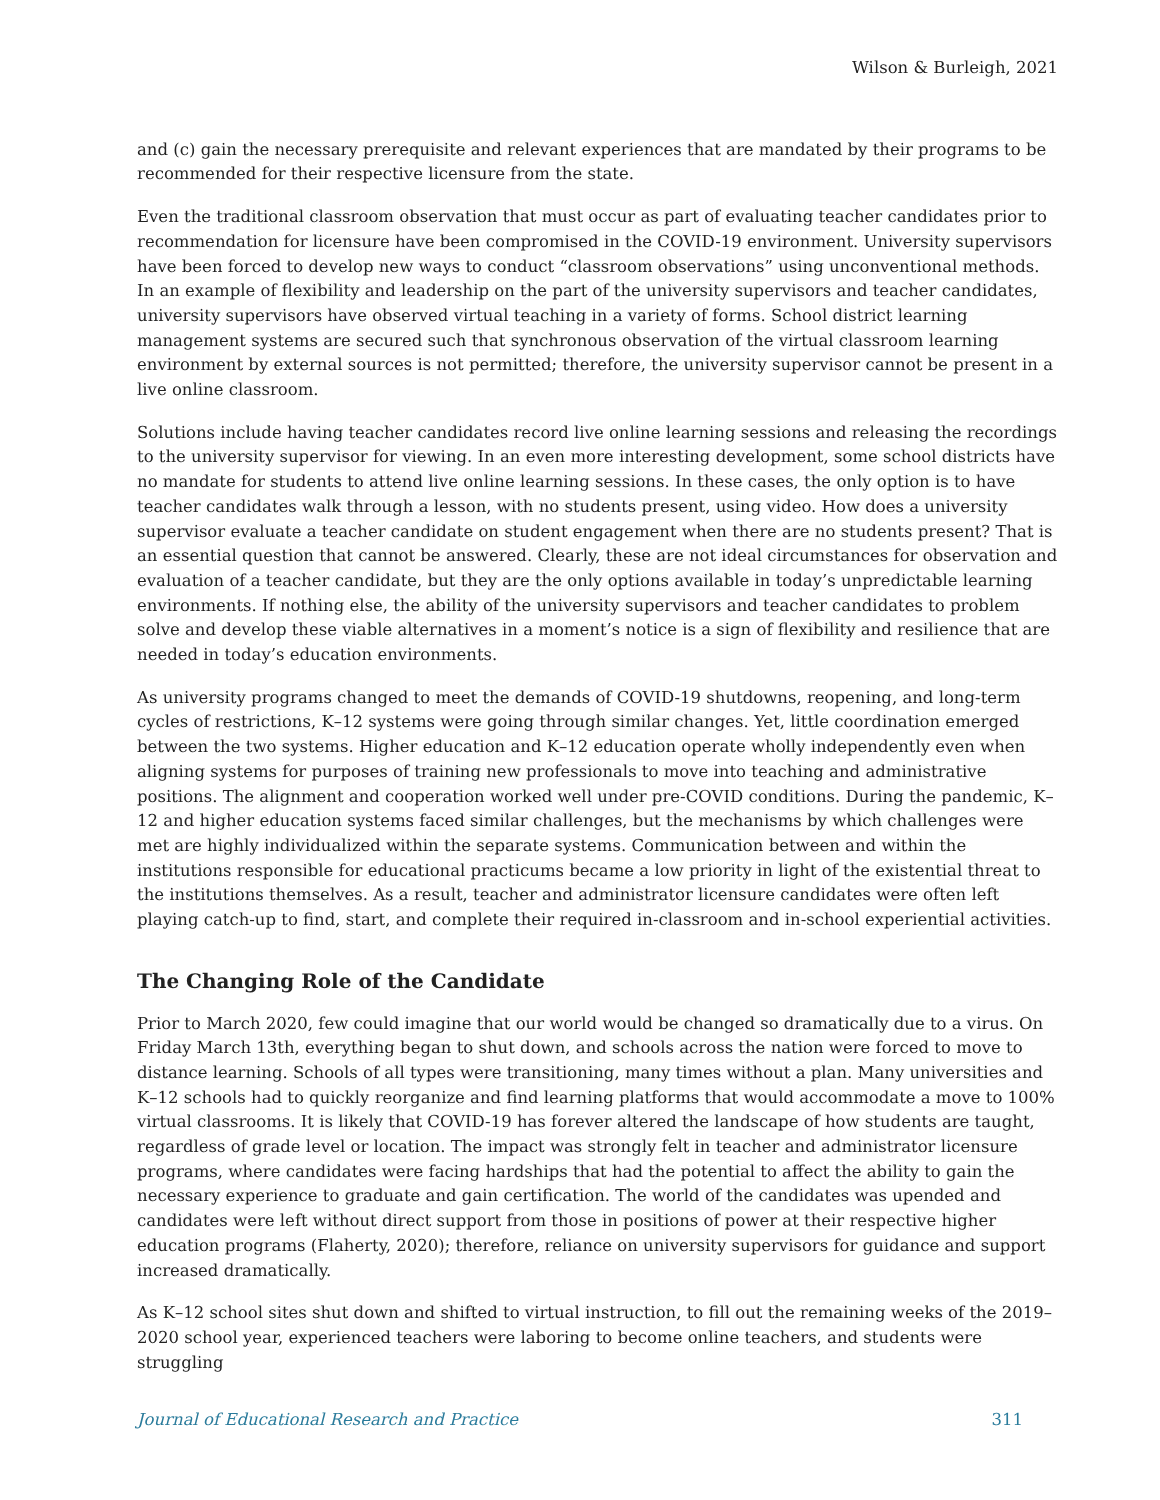Wilson & Burleigh, 2021
and (c) gain the necessary prerequisite and relevant experiences that are mandated by their programs to be recommended for their respective licensure from the state.
Even the traditional classroom observation that must occur as part of evaluating teacher candidates prior to recommendation for licensure have been compromised in the COVID-19 environment. University supervisors have been forced to develop new ways to conduct “classroom observations” using unconventional methods. In an example of flexibility and leadership on the part of the university supervisors and teacher candidates, university supervisors have observed virtual teaching in a variety of forms. School district learning management systems are secured such that synchronous observation of the virtual classroom learning environment by external sources is not permitted; therefore, the university supervisor cannot be present in a live online classroom.
Solutions include having teacher candidates record live online learning sessions and releasing the recordings to the university supervisor for viewing. In an even more interesting development, some school districts have no mandate for students to attend live online learning sessions. In these cases, the only option is to have teacher candidates walk through a lesson, with no students present, using video. How does a university supervisor evaluate a teacher candidate on student engagement when there are no students present? That is an essential question that cannot be answered. Clearly, these are not ideal circumstances for observation and evaluation of a teacher candidate, but they are the only options available in today’s unpredictable learning environments. If nothing else, the ability of the university supervisors and teacher candidates to problem solve and develop these viable alternatives in a moment’s notice is a sign of flexibility and resilience that are needed in today’s education environments.
As university programs changed to meet the demands of COVID-19 shutdowns, reopening, and long-term cycles of restrictions, K–12 systems were going through similar changes. Yet, little coordination emerged between the two systems. Higher education and K–12 education operate wholly independently even when aligning systems for purposes of training new professionals to move into teaching and administrative positions. The alignment and cooperation worked well under pre-COVID conditions. During the pandemic, K–12 and higher education systems faced similar challenges, but the mechanisms by which challenges were met are highly individualized within the separate systems. Communication between and within the institutions responsible for educational practicums became a low priority in light of the existential threat to the institutions themselves. As a result, teacher and administrator licensure candidates were often left playing catch-up to find, start, and complete their required in-classroom and in-school experiential activities.
The Changing Role of the Candidate
Prior to March 2020, few could imagine that our world would be changed so dramatically due to a virus. On Friday March 13th, everything began to shut down, and schools across the nation were forced to move to distance learning. Schools of all types were transitioning, many times without a plan. Many universities and K–12 schools had to quickly reorganize and find learning platforms that would accommodate a move to 100% virtual classrooms. It is likely that COVID-19 has forever altered the landscape of how students are taught, regardless of grade level or location. The impact was strongly felt in teacher and administrator licensure programs, where candidates were facing hardships that had the potential to affect the ability to gain the necessary experience to graduate and gain certification. The world of the candidates was upended and candidates were left without direct support from those in positions of power at their respective higher education programs (Flaherty, 2020); therefore, reliance on university supervisors for guidance and support increased dramatically.
As K–12 school sites shut down and shifted to virtual instruction, to fill out the remaining weeks of the 2019–2020 school year, experienced teachers were laboring to become online teachers, and students were struggling
Journal of Educational Research and Practice 311